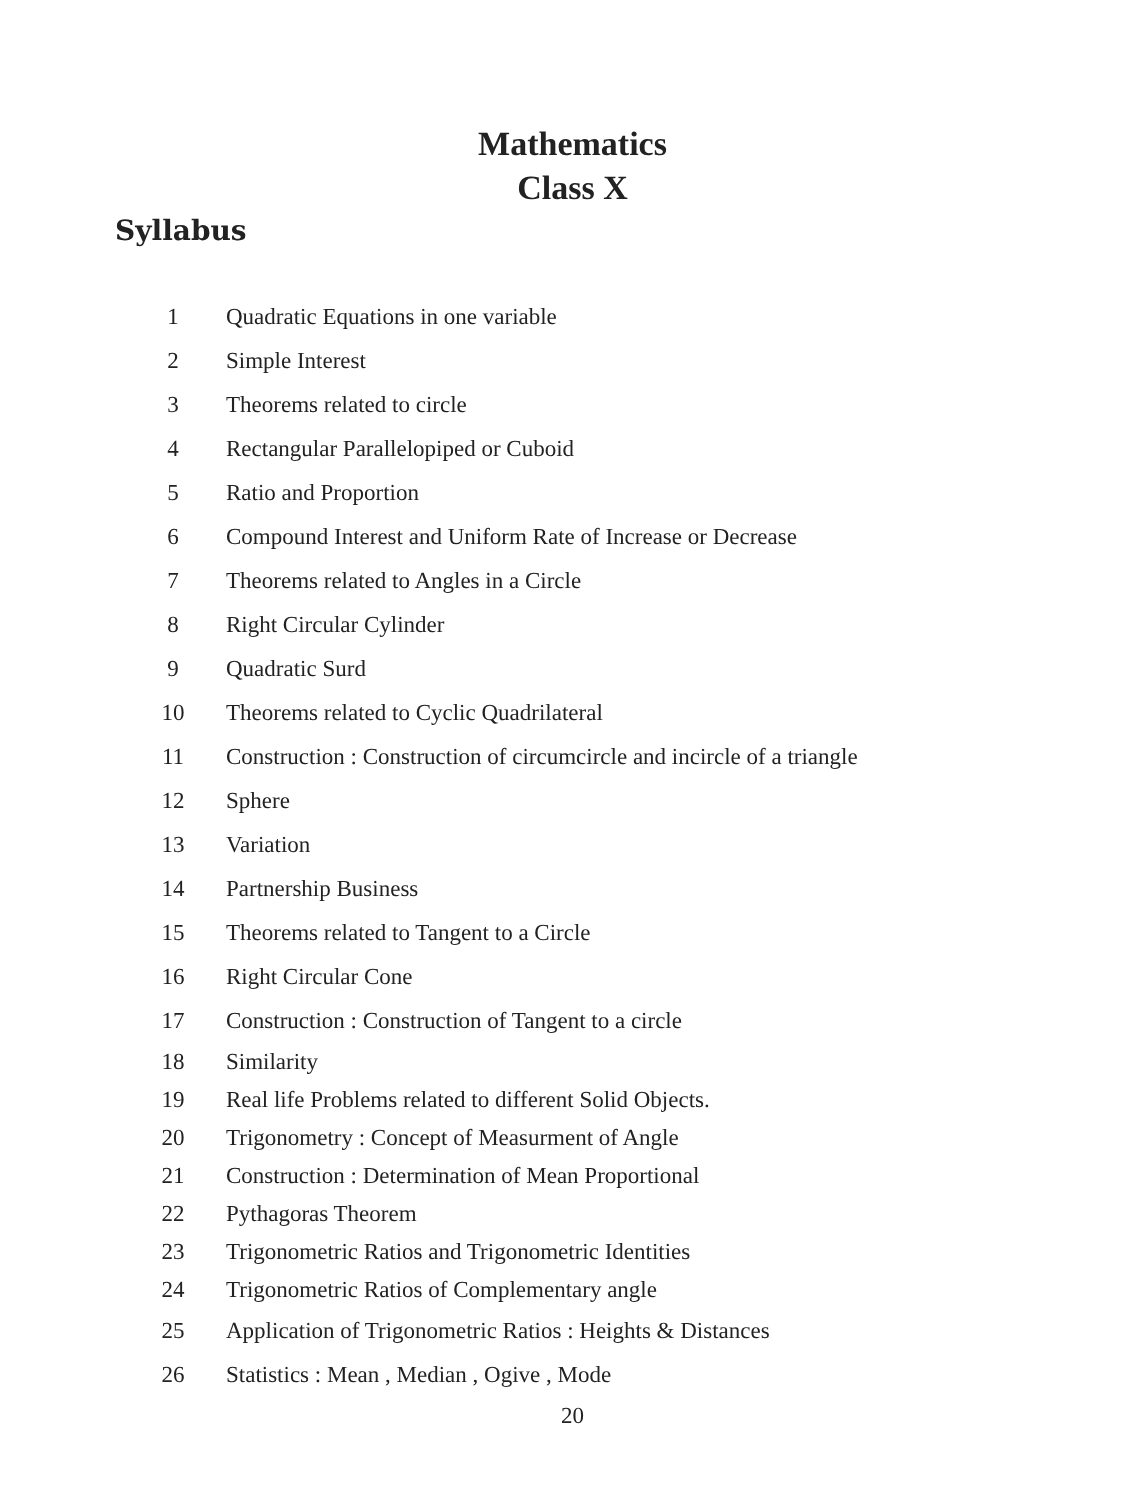Mathematics
Class X
Syllabus
| 1 | Quadratic Equations in one variable |
| 2 | Simple Interest |
| 3 | Theorems related to circle |
| 4 | Rectangular Parallelopiped or Cuboid |
| 5 | Ratio and Proportion |
| 6 | Compound Interest and Uniform Rate of Increase or Decrease |
| 7 | Theorems related to Angles in a Circle |
| 8 | Right Circular Cylinder |
| 9 | Quadratic Surd |
| 10 | Theorems related to Cyclic Quadrilateral |
| 11 | Construction : Construction of circumcircle and incircle of a triangle |
| 12 | Sphere |
| 13 | Variation |
| 14 | Partnership Business |
| 15 | Theorems related to Tangent to a Circle |
| 16 | Right Circular Cone |
| 17 | Construction : Construction of Tangent to a circle |
| 18 | Similarity |
| 19 | Real life Problems related to different Solid Objects. |
| 20 | Trigonometry : Concept of Measurment of Angle |
| 21 | Construction : Determination of Mean Proportional |
| 22 | Pythagoras Theorem |
| 23 | Trigonometric Ratios and Trigonometric Identities |
| 24 | Trigonometric Ratios of Complementary angle |
| 25 | Application of Trigonometric Ratios : Heights & Distances |
| 26 | Statistics : Mean , Median , Ogive , Mode |
20